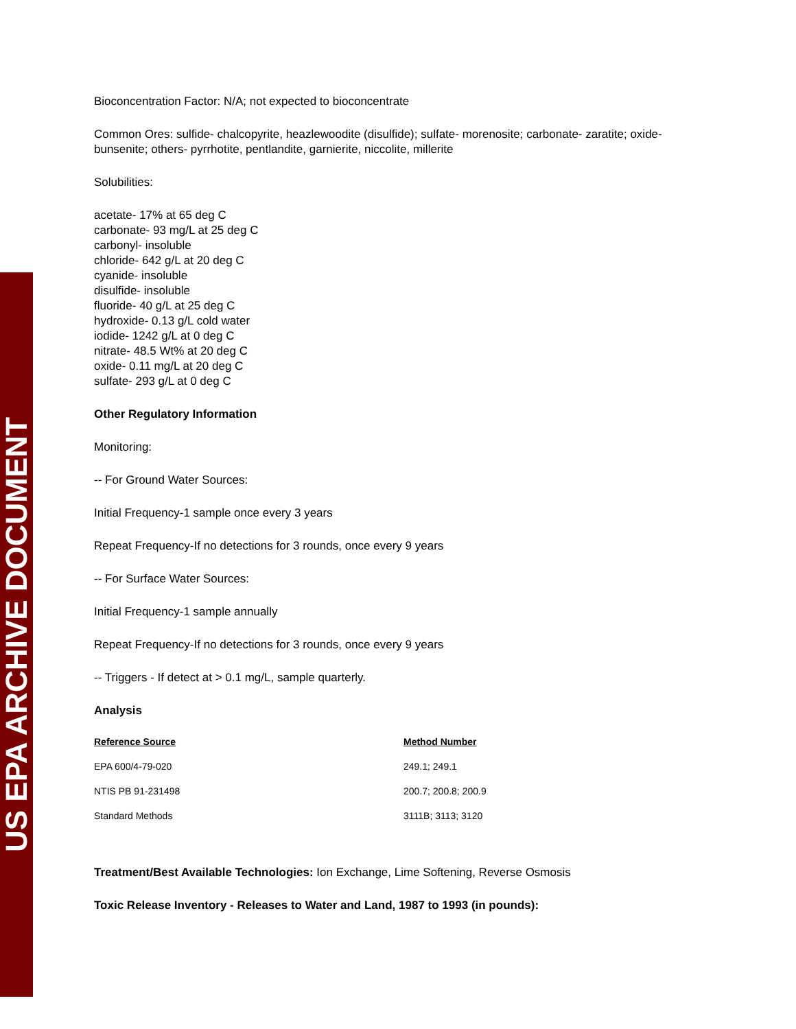US EPA ARCHIVE DOCUMENT
Bioconcentration Factor: N/A; not expected to bioconcentrate
Common Ores: sulfide- chalcopyrite, heazlewoodite (disulfide); sulfate- morenosite; carbonate- zaratite; oxide- bunsenite; others- pyrrhotite, pentlandite, garnierite, niccolite, millerite
Solubilities:
acetate- 17% at 65 deg C
carbonate- 93 mg/L at 25 deg C
carbonyl- insoluble
chloride- 642 g/L at 20 deg C
cyanide- insoluble
disulfide- insoluble
fluoride- 40 g/L at 25 deg C
hydroxide- 0.13 g/L cold water
iodide- 1242 g/L at 0 deg C
nitrate- 48.5 Wt% at 20 deg C
oxide- 0.11 mg/L at 20 deg C
sulfate- 293 g/L at 0 deg C
Other Regulatory Information
Monitoring:
-- For Ground Water Sources:
Initial Frequency-1 sample once every 3 years
Repeat Frequency-If no detections for 3 rounds, once every 9 years
-- For Surface Water Sources:
Initial Frequency-1 sample annually
Repeat Frequency-If no detections for 3 rounds, once every 9 years
-- Triggers - If detect at > 0.1 mg/L, sample quarterly.
Analysis
| Reference Source | Method Number |
| --- | --- |
| EPA 600/4-79-020 | 249.1; 249.1 |
| NTIS PB 91-231498 | 200.7; 200.8; 200.9 |
| Standard Methods | 3111B; 3113; 3120 |
Treatment/Best Available Technologies: Ion Exchange, Lime Softening, Reverse Osmosis
Toxic Release Inventory - Releases to Water and Land, 1987 to 1993 (in pounds):